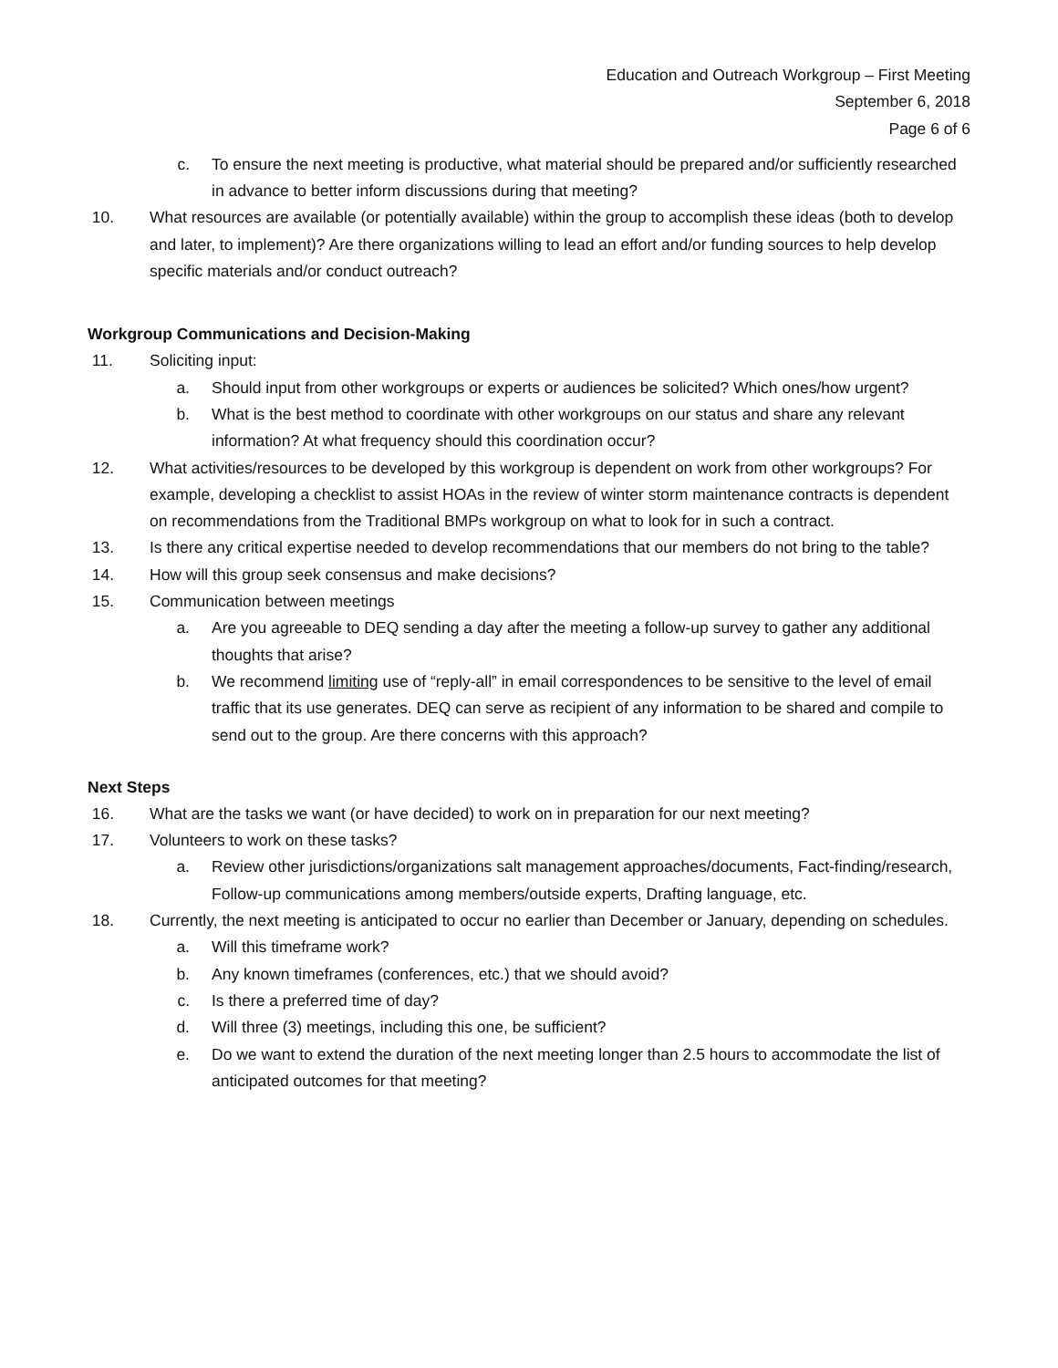Education and Outreach Workgroup – First Meeting
September 6, 2018
Page 6 of 6
c. To ensure the next meeting is productive, what material should be prepared and/or sufficiently researched in advance to better inform discussions during that meeting?
10. What resources are available (or potentially available) within the group to accomplish these ideas (both to develop and later, to implement)? Are there organizations willing to lead an effort and/or funding sources to help develop specific materials and/or conduct outreach?
Workgroup Communications and Decision-Making
11. Soliciting input:
a. Should input from other workgroups or experts or audiences be solicited? Which ones/how urgent?
b. What is the best method to coordinate with other workgroups on our status and share any relevant information? At what frequency should this coordination occur?
12. What activities/resources to be developed by this workgroup is dependent on work from other workgroups? For example, developing a checklist to assist HOAs in the review of winter storm maintenance contracts is dependent on recommendations from the Traditional BMPs workgroup on what to look for in such a contract.
13. Is there any critical expertise needed to develop recommendations that our members do not bring to the table?
14. How will this group seek consensus and make decisions?
15. Communication between meetings
a. Are you agreeable to DEQ sending a day after the meeting a follow-up survey to gather any additional thoughts that arise?
b. We recommend limiting use of “reply-all” in email correspondences to be sensitive to the level of email traffic that its use generates. DEQ can serve as recipient of any information to be shared and compile to send out to the group. Are there concerns with this approach?
Next Steps
16. What are the tasks we want (or have decided) to work on in preparation for our next meeting?
17. Volunteers to work on these tasks?
a. Review other jurisdictions/organizations salt management approaches/documents, Fact-finding/research, Follow-up communications among members/outside experts, Drafting language, etc.
18. Currently, the next meeting is anticipated to occur no earlier than December or January, depending on schedules.
a. Will this timeframe work?
b. Any known timeframes (conferences, etc.) that we should avoid?
c. Is there a preferred time of day?
d. Will three (3) meetings, including this one, be sufficient?
e. Do we want to extend the duration of the next meeting longer than 2.5 hours to accommodate the list of anticipated outcomes for that meeting?